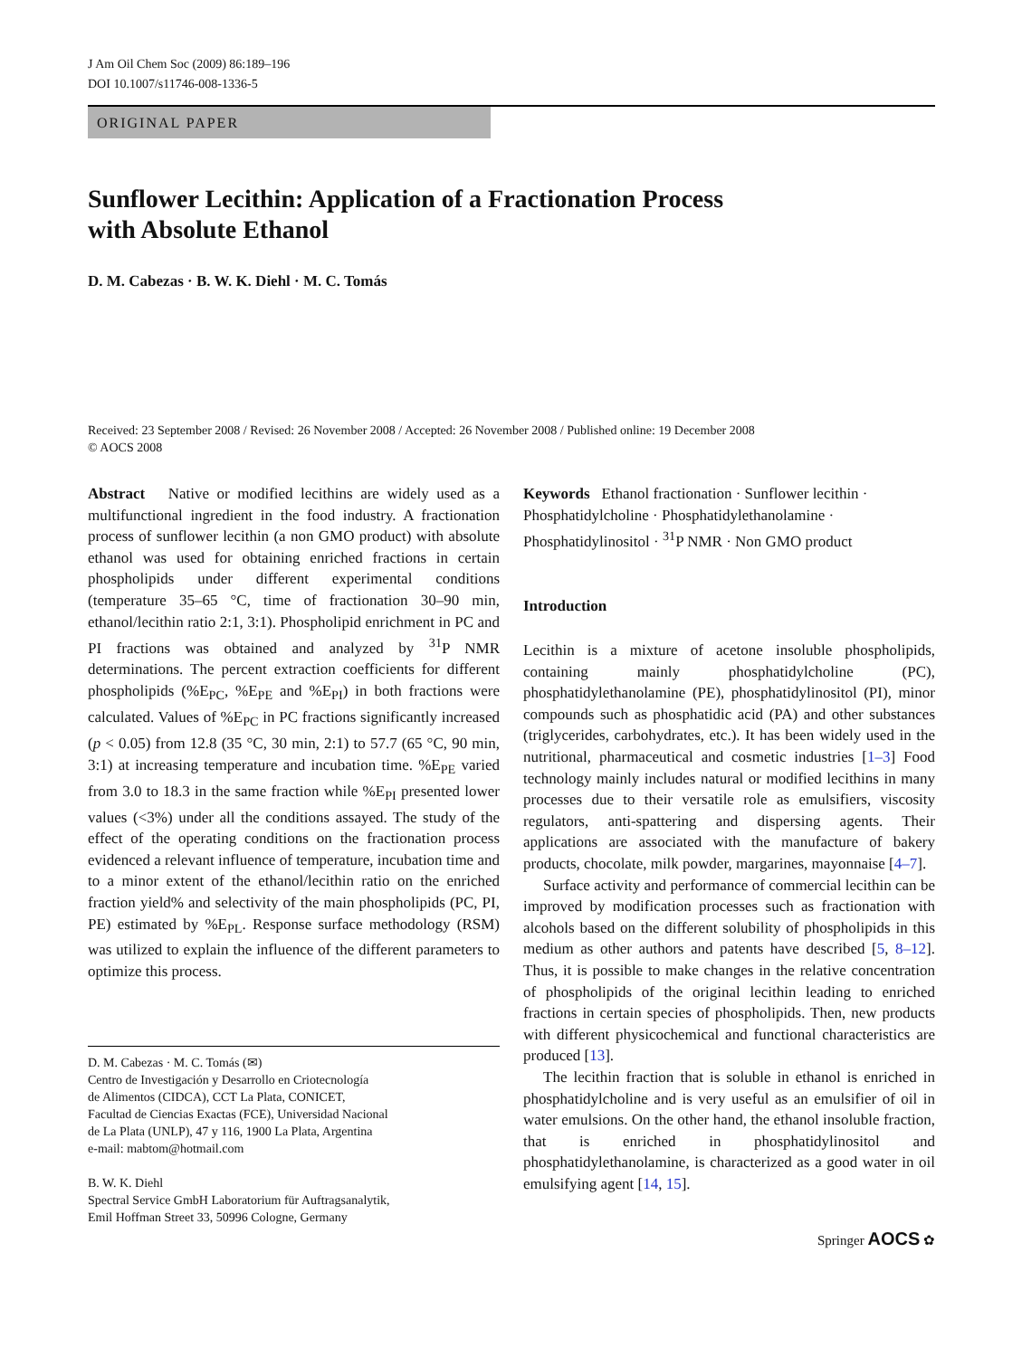J Am Oil Chem Soc (2009) 86:189–196
DOI 10.1007/s11746-008-1336-5
ORIGINAL PAPER
Sunflower Lecithin: Application of a Fractionation Process
with Absolute Ethanol
D. M. Cabezas · B. W. K. Diehl · M. C. Tomás
Received: 23 September 2008 / Revised: 26 November 2008 / Accepted: 26 November 2008 / Published online: 19 December 2008
© AOCS 2008
Abstract Native or modified lecithins are widely used as a multifunctional ingredient in the food industry. A fractionation process of sunflower lecithin (a non GMO product) with absolute ethanol was used for obtaining enriched fractions in certain phospholipids under different experimental conditions (temperature 35–65 °C, time of fractionation 30–90 min, ethanol/lecithin ratio 2:1, 3:1). Phospholipid enrichment in PC and PI fractions was obtained and analyzed by <sup>31</sup>P NMR determinations. The percent extraction coefficients for different phospholipids (%E<sub>PC</sub>, %E<sub>PE</sub> and %E<sub>PI</sub>) in both fractions were calculated. Values of %E<sub>PC</sub> in PC fractions significantly increased (p < 0.05) from 12.8 (35 °C, 30 min, 2:1) to 57.7 (65 °C, 90 min, 3:1) at increasing temperature and incubation time. %E<sub>PE</sub> varied from 3.0 to 18.3 in the same fraction while %E<sub>PI</sub> presented lower values (<3%) under all the conditions assayed. The study of the effect of the operating conditions on the fractionation process evidenced a relevant influence of temperature, incubation time and to a minor extent of the ethanol/lecithin ratio on the enriched fraction yield% and selectivity of the main phospholipids (PC, PI, PE) estimated by %E<sub>PL</sub>. Response surface methodology (RSM) was utilized to explain the influence of the different parameters to optimize this process.
D. M. Cabezas · M. C. Tomás (✉)
Centro de Investigación y Desarrollo en Criotecnología
de Alimentos (CIDCA), CCT La Plata, CONICET,
Facultad de Ciencias Exactas (FCE), Universidad Nacional
de La Plata (UNLP), 47 y 116, 1900 La Plata, Argentina
e-mail: mabtom@hotmail.com
B. W. K. Diehl
Spectral Service GmbH Laboratorium für Auftragsanalytik,
Emil Hoffman Street 33, 50996 Cologne, Germany
Keywords Ethanol fractionation · Sunflower lecithin · Phosphatidylcholine · Phosphatidylethanolamine · Phosphatidylinositol · <sup>31</sup>P NMR · Non GMO product
Introduction
Lecithin is a mixture of acetone insoluble phospholipids, containing mainly phosphatidylcholine (PC), phosphatidylethanolamine (PE), phosphatidylinositol (PI), minor compounds such as phosphatidic acid (PA) and other substances (triglycerides, carbohydrates, etc.). It has been widely used in the nutritional, pharmaceutical and cosmetic industries [1–3] Food technology mainly includes natural or modified lecithins in many processes due to their versatile role as emulsifiers, viscosity regulators, anti-spattering and dispersing agents. Their applications are associated with the manufacture of bakery products, chocolate, milk powder, margarines, mayonnaise [4–7].
Surface activity and performance of commercial lecithin can be improved by modification processes such as fractionation with alcohols based on the different solubility of phospholipids in this medium as other authors and patents have described [5, 8–12]. Thus, it is possible to make changes in the relative concentration of phospholipids of the original lecithin leading to enriched fractions in certain species of phospholipids. Then, new products with different physicochemical and functional characteristics are produced [13].
The lecithin fraction that is soluble in ethanol is enriched in phosphatidylcholine and is very useful as an emulsifier of oil in water emulsions. On the other hand, the ethanol insoluble fraction, that is enriched in phosphatidylinositol and phosphatidylethanolamine, is characterized as a good water in oil emulsifying agent [14, 15].
Springer AOCS ✿